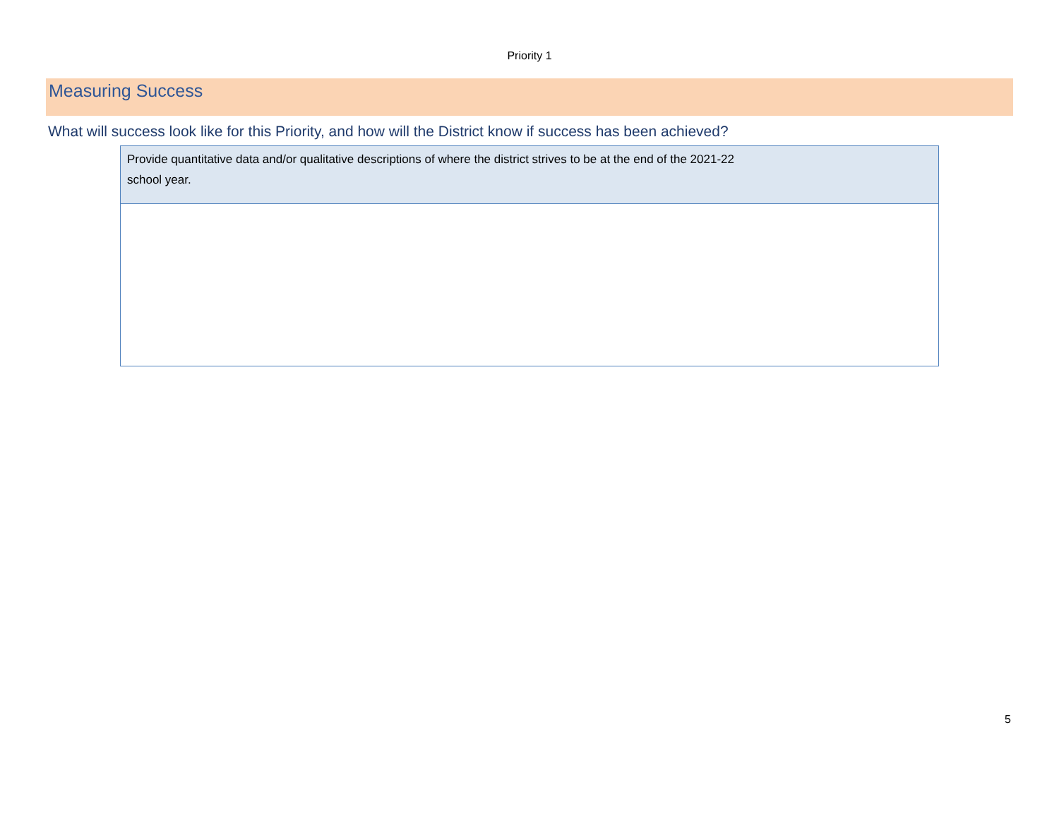Priority 1
Measuring Success
What will success look like for this Priority, and how will the District know if success has been achieved?
| Provide quantitative data and/or qualitative descriptions of where the district strives to be at the end of the 2021-22 school year. |
5